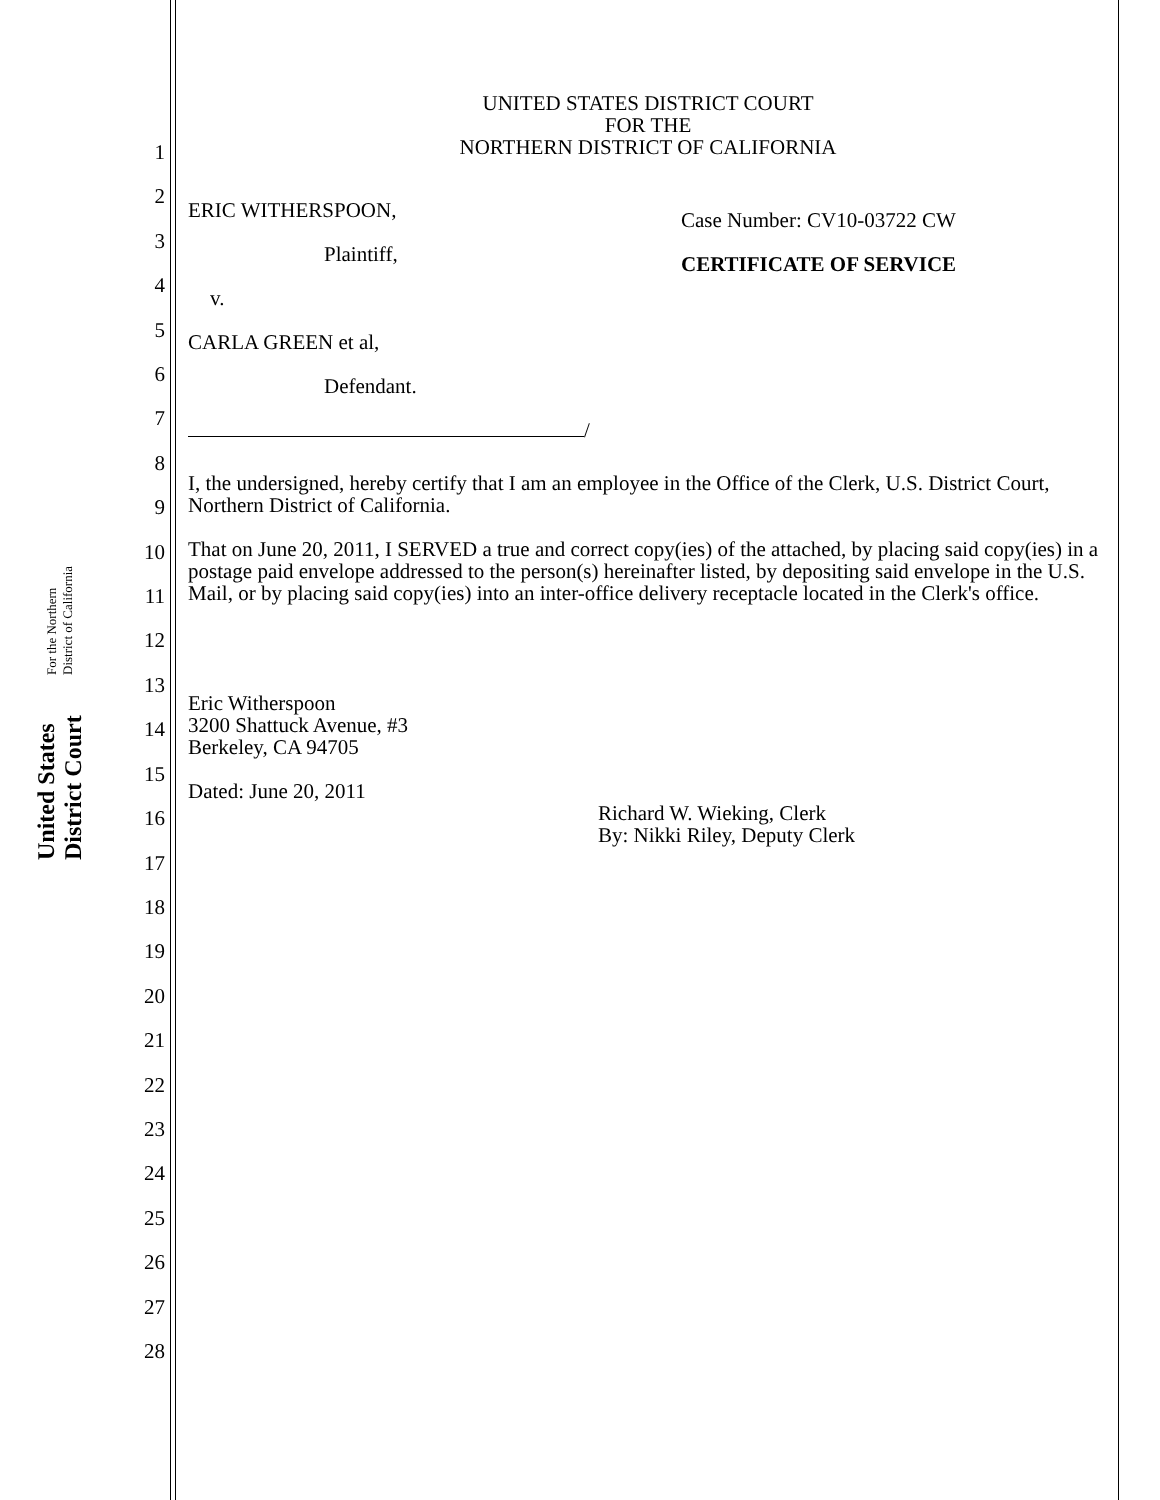United States District Court For the Northern District of California
1
2
3
4
5
6
7
8
9
10
11
12
13
14
15
16
17
18
19
20
21
22
23
24
25
26
27
28
UNITED STATES DISTRICT COURT
FOR THE
NORTHERN DISTRICT OF CALIFORNIA
ERIC WITHERSPOON,
Plaintiff,
v.
CARLA GREEN et al,
Defendant.
/
Case Number: CV10-03722 CW
CERTIFICATE OF SERVICE
I, the undersigned, hereby certify that I am an employee in the Office of the Clerk, U.S. District Court, Northern District of California.
That on June 20, 2011, I SERVED a true and correct copy(ies) of the attached, by placing said copy(ies) in a postage paid envelope addressed to the person(s) hereinafter listed, by depositing said envelope in the U.S. Mail, or by placing said copy(ies) into an inter-office delivery receptacle located in the Clerk's office.
Eric Witherspoon
3200 Shattuck Avenue, #3
Berkeley, CA 94705
Dated: June 20, 2011
Richard W. Wieking, Clerk
By: Nikki Riley, Deputy Clerk